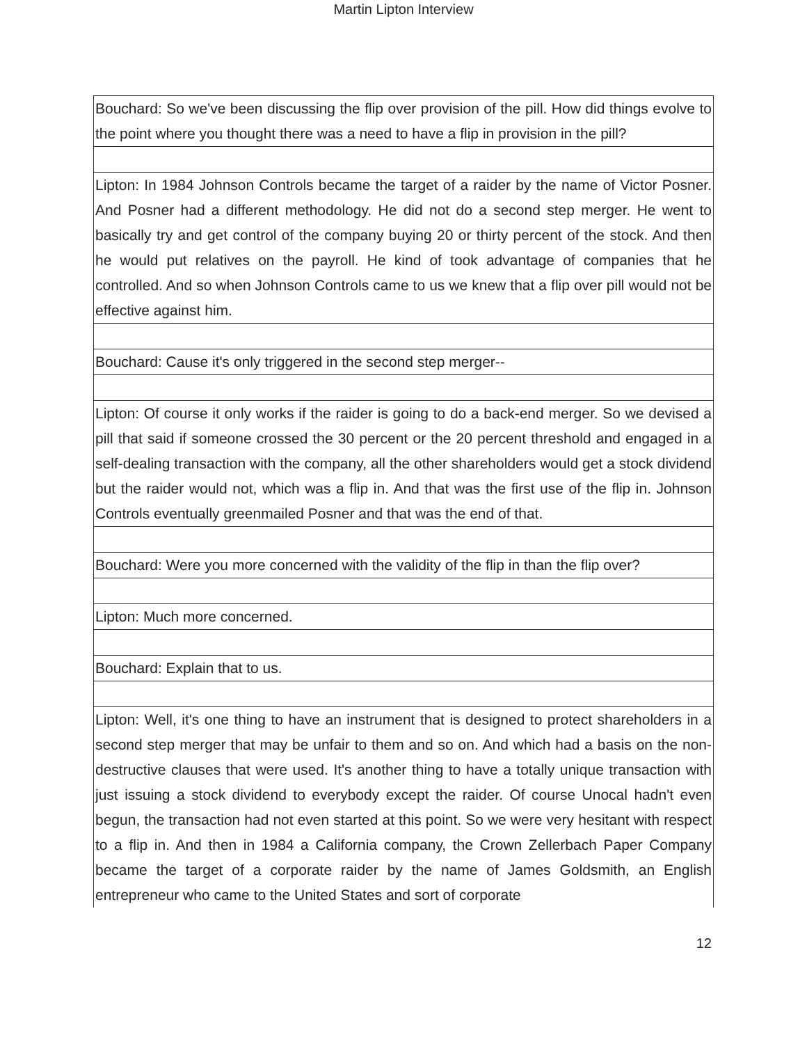Martin Lipton Interview
| Bouchard: So we've been discussing the flip over provision of the pill. How did things evolve to the point where you thought there was a need to have a flip in provision in the pill? |
| Lipton: In 1984 Johnson Controls became the target of a raider by the name of Victor Posner. And Posner had a different methodology. He did not do a second step merger. He went to basically try and get control of the company buying 20 or thirty percent of the stock. And then he would put relatives on the payroll. He kind of took advantage of companies that he controlled. And so when Johnson Controls came to us we knew that a flip over pill would not be effective against him. |
| Bouchard: Cause it's only triggered in the second step merger-- |
| Lipton: Of course it only works if the raider is going to do a back-end merger. So we devised a pill that said if someone crossed the 30 percent or the 20 percent threshold and engaged in a self-dealing transaction with the company, all the other shareholders would get a stock dividend but the raider would not, which was a flip in. And that was the first use of the flip in. Johnson Controls eventually greenmailed Posner and that was the end of that. |
| Bouchard: Were you more concerned with the validity of the flip in than the flip over? |
| Lipton: Much more concerned. |
| Bouchard: Explain that to us. |
| Lipton: Well, it's one thing to have an instrument that is designed to protect shareholders in a second step merger that may be unfair to them and so on. And which had a basis on the non-destructive clauses that were used. It's another thing to have a totally unique transaction with just issuing a stock dividend to everybody except the raider. Of course Unocal hadn't even begun, the transaction had not even started at this point. So we were very hesitant with respect to a flip in. And then in 1984 a California company, the Crown Zellerbach Paper Company became the target of a corporate raider by the name of James Goldsmith, an English entrepreneur who came to the United States and sort of corporate |
12